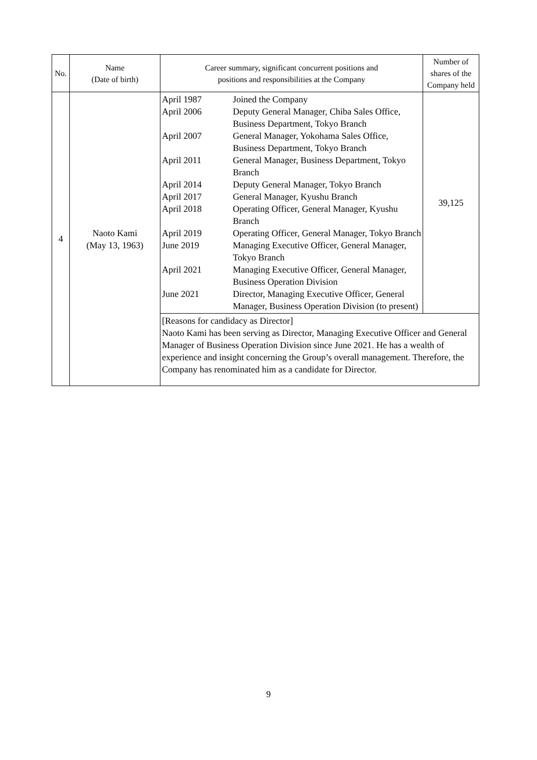| No. | Name (Date of birth) | Career summary, significant concurrent positions and positions and responsibilities at the Company | Number of shares of the Company held |
| --- | --- | --- | --- |
| 4 | Naoto Kami (May 13, 1963) | / April 1987 / Joined the Company / / April 2006 / Deputy General Manager, Chiba Sales Office, Business Department, Tokyo Branch / / April 2007 / General Manager, Yokohama Sales Office, Business Department, Tokyo Branch / / April 2011 / General Manager, Business Department, Tokyo Branch / / April 2014 / Deputy General Manager, Tokyo Branch / / April 2017 / General Manager, Kyushu Branch / / April 2018 / Operating Officer, General Manager, Kyushu Branch / / April 2019 / Operating Officer, General Manager, Tokyo Branch / / June 2019 / Managing Executive Officer, General Manager, Tokyo Branch / / April 2021 / Managing Executive Officer, General Manager, Business Operation Division / / June 2021 / Director, Managing Executive Officer, General Manager, Business Operation Division (to present) / | 39,125 |
| | | [Reasons for candidacy as Director] Naoto Kami has been serving as Director, Managing Executive Officer and General Manager of Business Operation Division since June 2021. He has a wealth of experience and insight concerning the Group’s overall management. Therefore, the Company has renominated him as a candidate for Director. | |
9